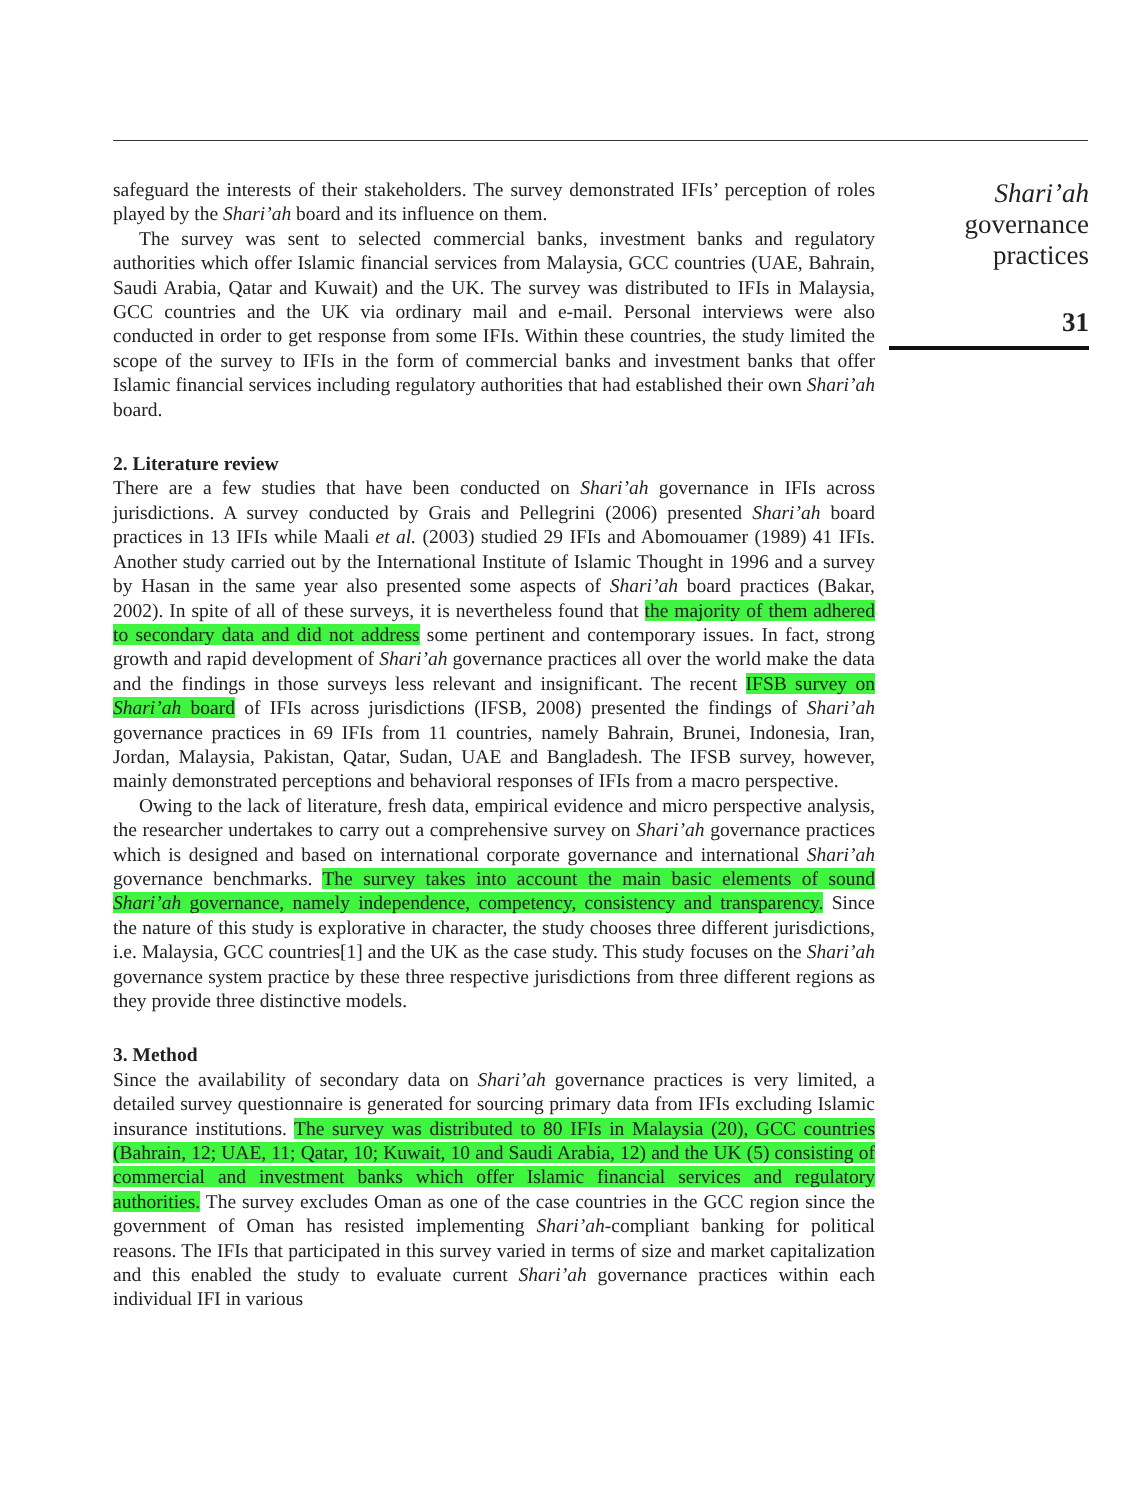safeguard the interests of their stakeholders. The survey demonstrated IFIs’ perception of roles played by the Shari’ah board and its influence on them.
The survey was sent to selected commercial banks, investment banks and regulatory authorities which offer Islamic financial services from Malaysia, GCC countries (UAE, Bahrain, Saudi Arabia, Qatar and Kuwait) and the UK. The survey was distributed to IFIs in Malaysia, GCC countries and the UK via ordinary mail and e-mail. Personal interviews were also conducted in order to get response from some IFIs. Within these countries, the study limited the scope of the survey to IFIs in the form of commercial banks and investment banks that offer Islamic financial services including regulatory authorities that had established their own Shari’ah board.
2. Literature review
There are a few studies that have been conducted on Shari’ah governance in IFIs across jurisdictions. A survey conducted by Grais and Pellegrini (2006) presented Shari’ah board practices in 13 IFIs while Maali et al. (2003) studied 29 IFIs and Abomouamer (1989) 41 IFIs. Another study carried out by the International Institute of Islamic Thought in 1996 and a survey by Hasan in the same year also presented some aspects of Shari’ah board practices (Bakar, 2002). In spite of all of these surveys, it is nevertheless found that the majority of them adhered to secondary data and did not address some pertinent and contemporary issues. In fact, strong growth and rapid development of Shari’ah governance practices all over the world make the data and the findings in those surveys less relevant and insignificant. The recent IFSB survey on Shari’ah board of IFIs across jurisdictions (IFSB, 2008) presented the findings of Shari’ah governance practices in 69 IFIs from 11 countries, namely Bahrain, Brunei, Indonesia, Iran, Jordan, Malaysia, Pakistan, Qatar, Sudan, UAE and Bangladesh. The IFSB survey, however, mainly demonstrated perceptions and behavioral responses of IFIs from a macro perspective.
Owing to the lack of literature, fresh data, empirical evidence and micro perspective analysis, the researcher undertakes to carry out a comprehensive survey on Shari’ah governance practices which is designed and based on international corporate governance and international Shari’ah governance benchmarks. The survey takes into account the main basic elements of sound Shari’ah governance, namely independence, competency, consistency and transparency. Since the nature of this study is explorative in character, the study chooses three different jurisdictions, i.e. Malaysia, GCC countries[1] and the UK as the case study. This study focuses on the Shari’ah governance system practice by these three respective jurisdictions from three different regions as they provide three distinctive models.
3. Method
Since the availability of secondary data on Shari’ah governance practices is very limited, a detailed survey questionnaire is generated for sourcing primary data from IFIs excluding Islamic insurance institutions. The survey was distributed to 80 IFIs in Malaysia (20), GCC countries (Bahrain, 12; UAE, 11; Qatar, 10; Kuwait, 10 and Saudi Arabia, 12) and the UK (5) consisting of commercial and investment banks which offer Islamic financial services and regulatory authorities. The survey excludes Oman as one of the case countries in the GCC region since the government of Oman has resisted implementing Shari’ah-compliant banking for political reasons. The IFIs that participated in this survey varied in terms of size and market capitalization and this enabled the study to evaluate current Shari’ah governance practices within each individual IFI in various
Shari’ah
governance
practices
31